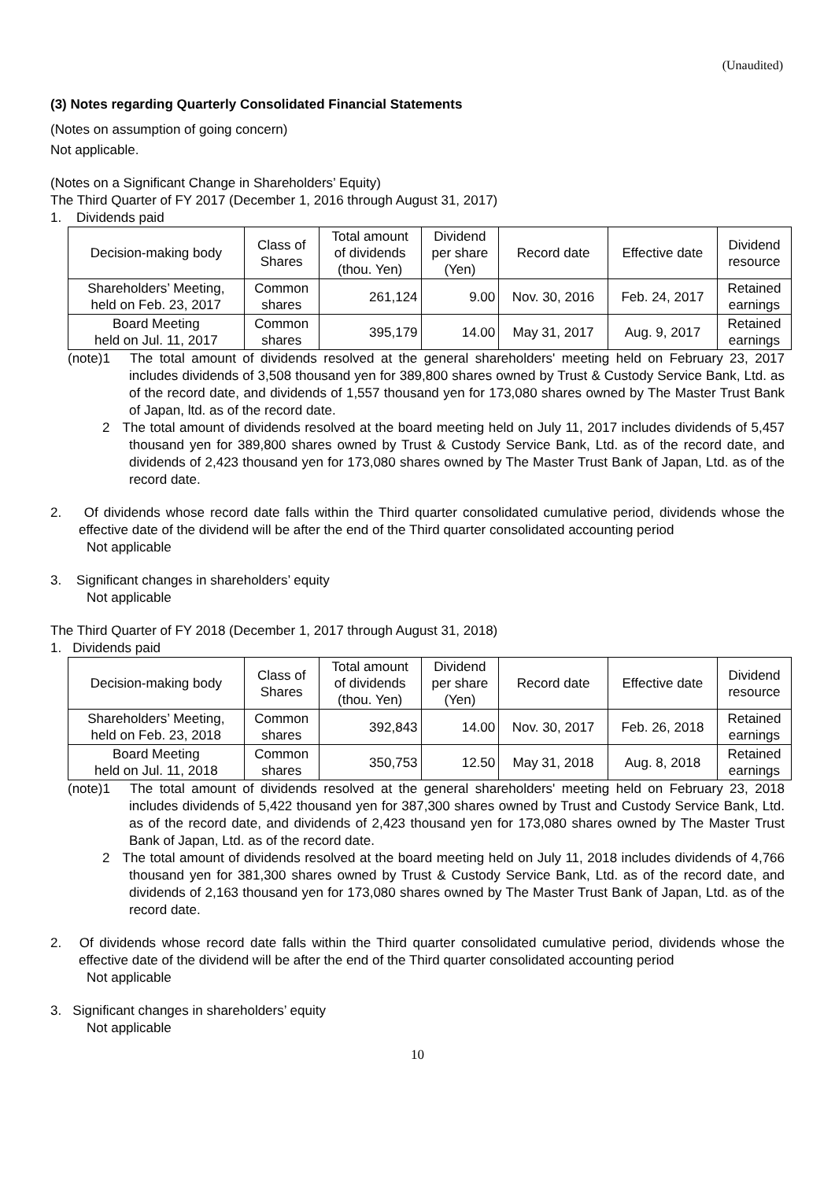(Unaudited)
(3) Notes regarding Quarterly Consolidated Financial Statements
(Notes on assumption of going concern)
Not applicable.
(Notes on a Significant Change in Shareholders’ Equity)
The Third Quarter of FY 2017 (December 1, 2016 through August 31, 2017)
1. Dividends paid
| Decision-making body | Class of Shares | Total amount of dividends (thou. Yen) | Dividend per share (Yen) | Record date | Effective date | Dividend resource |
| --- | --- | --- | --- | --- | --- | --- |
| Shareholders’ Meeting, held on Feb. 23, 2017 | Common shares | 261,124 | 9.00 | Nov. 30, 2016 | Feb. 24, 2017 | Retained earnings |
| Board Meeting held on Jul. 11, 2017 | Common shares | 395,179 | 14.00 | May 31, 2017 | Aug. 9, 2017 | Retained earnings |
(note)1 The total amount of dividends resolved at the general shareholders' meeting held on February 23, 2017 includes dividends of 3,508 thousand yen for 389,800 shares owned by Trust & Custody Service Bank, Ltd. as of the record date, and dividends of 1,557 thousand yen for 173,080 shares owned by The Master Trust Bank of Japan, ltd. as of the record date.
2 The total amount of dividends resolved at the board meeting held on July 11, 2017 includes dividends of 5,457 thousand yen for 389,800 shares owned by Trust & Custody Service Bank, Ltd. as of the record date, and dividends of 2,423 thousand yen for 173,080 shares owned by The Master Trust Bank of Japan, Ltd. as of the record date.
2. Of dividends whose record date falls within the Third quarter consolidated cumulative period, dividends whose the effective date of the dividend will be after the end of the Third quarter consolidated accounting period
Not applicable
3. Significant changes in shareholders’ equity
Not applicable
The Third Quarter of FY 2018 (December 1, 2017 through August 31, 2018)
1. Dividends paid
| Decision-making body | Class of Shares | Total amount of dividends (thou. Yen) | Dividend per share (Yen) | Record date | Effective date | Dividend resource |
| --- | --- | --- | --- | --- | --- | --- |
| Shareholders’ Meeting, held on Feb. 23, 2018 | Common shares | 392,843 | 14.00 | Nov. 30, 2017 | Feb. 26, 2018 | Retained earnings |
| Board Meeting held on Jul. 11, 2018 | Common shares | 350,753 | 12.50 | May 31, 2018 | Aug. 8, 2018 | Retained earnings |
(note)1 The total amount of dividends resolved at the general shareholders' meeting held on February 23, 2018 includes dividends of 5,422 thousand yen for 387,300 shares owned by Trust and Custody Service Bank, Ltd. as of the record date, and dividends of 2,423 thousand yen for 173,080 shares owned by The Master Trust Bank of Japan, Ltd. as of the record date.
2 The total amount of dividends resolved at the board meeting held on July 11, 2018 includes dividends of 4,766 thousand yen for 381,300 shares owned by Trust & Custody Service Bank, Ltd. as of the record date, and dividends of 2,163 thousand yen for 173,080 shares owned by The Master Trust Bank of Japan, Ltd. as of the record date.
2. Of dividends whose record date falls within the Third quarter consolidated cumulative period, dividends whose the effective date of the dividend will be after the end of the Third quarter consolidated accounting period
Not applicable
3. Significant changes in shareholders’ equity
Not applicable
10